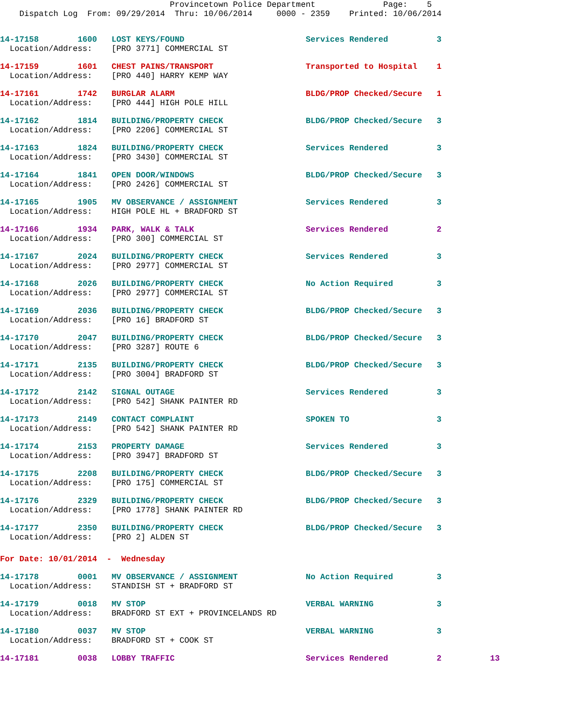Provincetown Police Department Page: 5 Dispatch Log From: 09/29/2014 Thru: 10/06/2014 0000 - 2359 Printed: 10/06/2014
14-17158 1600 LOST KEYS/FOUND Services Rendered 3
Location/Address: [PRO 3771] COMMERCIAL ST
14-17159 1601 CHEST PAINS/TRANSPORT Transported to Hospital 1
Location/Address: [PRO 440] HARRY KEMP WAY
14-17161 1742 BURGLAR ALARM BLDG/PROP Checked/Secure 1
Location/Address: [PRO 444] HIGH POLE HILL
14-17162 1814 BUILDING/PROPERTY CHECK BLDG/PROP Checked/Secure 3
Location/Address: [PRO 2206] COMMERCIAL ST
14-17163 1824 BUILDING/PROPERTY CHECK Services Rendered 3
Location/Address: [PRO 3430] COMMERCIAL ST
14-17164 1841 OPEN DOOR/WINDOWS BLDG/PROP Checked/Secure 3
Location/Address: [PRO 2426] COMMERCIAL ST
14-17165 1905 MV OBSERVANCE / ASSIGNMENT Services Rendered 3
Location/Address: HIGH POLE HL + BRADFORD ST
14-17166 1934 PARK, WALK & TALK Services Rendered 2
Location/Address: [PRO 300] COMMERCIAL ST
14-17167 2024 BUILDING/PROPERTY CHECK Services Rendered 3
Location/Address: [PRO 2977] COMMERCIAL ST
14-17168 2026 BUILDING/PROPERTY CHECK No Action Required 3
Location/Address: [PRO 2977] COMMERCIAL ST
14-17169 2036 BUILDING/PROPERTY CHECK BLDG/PROP Checked/Secure 3
Location/Address: [PRO 16] BRADFORD ST
14-17170 2047 BUILDING/PROPERTY CHECK BLDG/PROP Checked/Secure 3
Location/Address: [PRO 3287] ROUTE 6
14-17171 2135 BUILDING/PROPERTY CHECK BLDG/PROP Checked/Secure 3
Location/Address: [PRO 3004] BRADFORD ST
14-17172 2142 SIGNAL OUTAGE Services Rendered 3
Location/Address: [PRO 542] SHANK PAINTER RD
14-17173 2149 CONTACT COMPLAINT SPOKEN TO 3
Location/Address: [PRO 542] SHANK PAINTER RD
14-17174 2153 PROPERTY DAMAGE Services Rendered 3
Location/Address: [PRO 3947] BRADFORD ST
14-17175 2208 BUILDING/PROPERTY CHECK BLDG/PROP Checked/Secure 3
Location/Address: [PRO 175] COMMERCIAL ST
14-17176 2329 BUILDING/PROPERTY CHECK BLDG/PROP Checked/Secure 3
Location/Address: [PRO 1778] SHANK PAINTER RD
14-17177 2350 BUILDING/PROPERTY CHECK BLDG/PROP Checked/Secure 3
Location/Address: [PRO 2] ALDEN ST
For Date: 10/01/2014 - Wednesday
14-17178 0001 MV OBSERVANCE / ASSIGNMENT No Action Required 3
Location/Address: STANDISH ST + BRADFORD ST
14-17179 0018 MV STOP VERBAL WARNING 3
Location/Address: BRADFORD ST EXT + PROVINCELANDS RD
14-17180 0037 MV STOP VERBAL WARNING 3
Location/Address: BRADFORD ST + COOK ST
14-17181 0038 LOBBY TRAFFIC Services Rendered 2 13